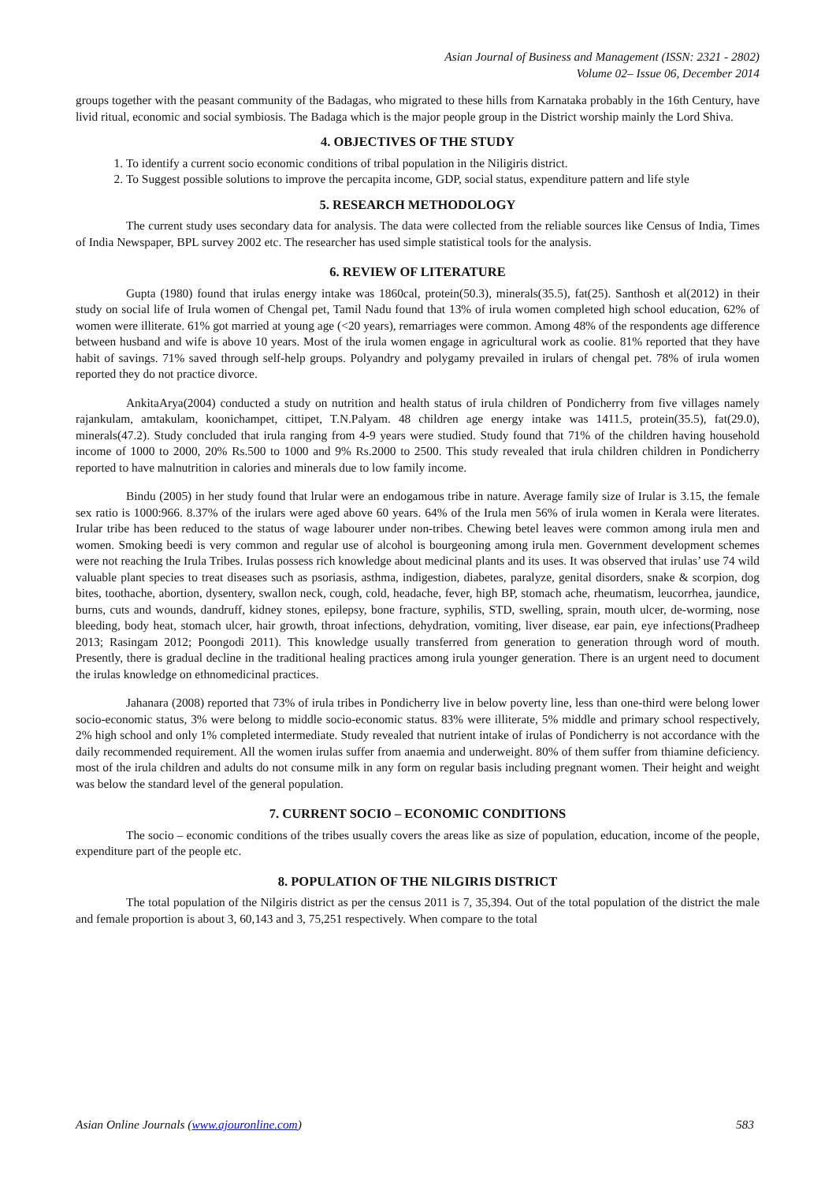Asian Journal of Business and Management (ISSN: 2321 - 2802)
Volume 02– Issue 06, December 2014
groups together with the peasant community of the Badagas, who migrated to these hills from Karnataka probably in the 16th Century, have livid ritual, economic and social symbiosis. The Badaga which is the major people group in the District worship mainly the Lord Shiva.
4. OBJECTIVES OF THE STUDY
1. To identify a current socio economic conditions of tribal population in the Niligiris district.
2. To Suggest possible solutions to improve the percapita income, GDP, social status, expenditure pattern and life style
5. RESEARCH METHODOLOGY
The current study uses secondary data for analysis. The data were collected from the reliable sources like Census of India, Times of India Newspaper, BPL survey 2002 etc. The researcher has used simple statistical tools for the analysis.
6. REVIEW OF LITERATURE
Gupta (1980) found that irulas energy intake was 1860cal, protein(50.3), minerals(35.5), fat(25). Santhosh et al(2012) in their study on social life of Irula women of Chengal pet, Tamil Nadu found that 13% of irula women completed high school education, 62% of women were illiterate. 61% got married at young age (<20 years), remarriages were common. Among 48% of the respondents age difference between husband and wife is above 10 years. Most of the irula women engage in agricultural work as coolie. 81% reported that they have habit of savings. 71% saved through self-help groups. Polyandry and polygamy prevailed in irulars of chengal pet. 78% of irula women reported they do not practice divorce.
AnkitaArya(2004) conducted a study on nutrition and health status of irula children of Pondicherry from five villages namely rajankulam, amtakulam, koonichampet, cittipet, T.N.Palyam. 48 children age energy intake was 1411.5, protein(35.5), fat(29.0), minerals(47.2). Study concluded that irula ranging from 4-9 years were studied. Study found that 71% of the children having household income of 1000 to 2000, 20% Rs.500 to 1000 and 9% Rs.2000 to 2500. This study revealed that irula children children in Pondicherry reported to have malnutrition in calories and minerals due to low family income.
Bindu (2005) in her study found that lrular were an endogamous tribe in nature. Average family size of Irular is 3.15, the female sex ratio is 1000:966. 8.37% of the irulars were aged above 60 years. 64% of the Irula men 56% of irula women in Kerala were literates. Irular tribe has been reduced to the status of wage labourer under non-tribes. Chewing betel leaves were common among irula men and women. Smoking beedi is very common and regular use of alcohol is bourgeoning among irula men. Government development schemes were not reaching the Irula Tribes. Irulas possess rich knowledge about medicinal plants and its uses. It was observed that irulas’ use 74 wild valuable plant species to treat diseases such as psoriasis, asthma, indigestion, diabetes, paralyze, genital disorders, snake & scorpion, dog bites, toothache, abortion, dysentery, swallon neck, cough, cold, headache, fever, high BP, stomach ache, rheumatism, leucorrhea, jaundice, burns, cuts and wounds, dandruff, kidney stones, epilepsy, bone fracture, syphilis, STD, swelling, sprain, mouth ulcer, de-worming, nose bleeding, body heat, stomach ulcer, hair growth, throat infections, dehydration, vomiting, liver disease, ear pain, eye infections(Pradheep 2013; Rasingam 2012; Poongodi 2011). This knowledge usually transferred from generation to generation through word of mouth. Presently, there is gradual decline in the traditional healing practices among irula younger generation. There is an urgent need to document the irulas knowledge on ethnomedicinal practices.
Jahanara (2008) reported that 73% of irula tribes in Pondicherry live in below poverty line, less than one-third were belong lower socio-economic status, 3% were belong to middle socio-economic status. 83% were illiterate, 5% middle and primary school respectively, 2% high school and only 1% completed intermediate. Study revealed that nutrient intake of irulas of Pondicherry is not accordance with the daily recommended requirement. All the women irulas suffer from anaemia and underweight. 80% of them suffer from thiamine deficiency. most of the irula children and adults do not consume milk in any form on regular basis including pregnant women. Their height and weight was below the standard level of the general population.
7. CURRENT SOCIO – ECONOMIC CONDITIONS
The socio – economic conditions of the tribes usually covers the areas like as size of population, education, income of the people, expenditure part of the people etc.
8. POPULATION OF THE NILGIRIS DISTRICT
The total population of the Nilgiris district as per the census 2011 is 7, 35,394. Out of the total population of the district the male and female proportion is about 3, 60,143 and 3, 75,251 respectively. When compare to the total
Asian Online Journals (www.ajouronline.com) 583